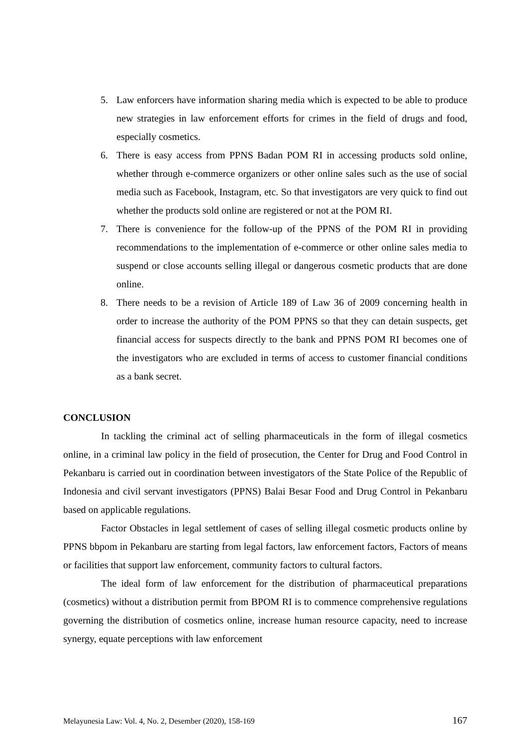5. Law enforcers have information sharing media which is expected to be able to produce new strategies in law enforcement efforts for crimes in the field of drugs and food, especially cosmetics.
6. There is easy access from PPNS Badan POM RI in accessing products sold online, whether through e-commerce organizers or other online sales such as the use of social media such as Facebook, Instagram, etc. So that investigators are very quick to find out whether the products sold online are registered or not at the POM RI.
7. There is convenience for the follow-up of the PPNS of the POM RI in providing recommendations to the implementation of e-commerce or other online sales media to suspend or close accounts selling illegal or dangerous cosmetic products that are done online.
8. There needs to be a revision of Article 189 of Law 36 of 2009 concerning health in order to increase the authority of the POM PPNS so that they can detain suspects, get financial access for suspects directly to the bank and PPNS POM RI becomes one of the investigators who are excluded in terms of access to customer financial conditions as a bank secret.
CONCLUSION
In tackling the criminal act of selling pharmaceuticals in the form of illegal cosmetics online, in a criminal law policy in the field of prosecution, the Center for Drug and Food Control in Pekanbaru is carried out in coordination between investigators of the State Police of the Republic of Indonesia and civil servant investigators (PPNS) Balai Besar Food and Drug Control in Pekanbaru based on applicable regulations.
Factor Obstacles in legal settlement of cases of selling illegal cosmetic products online by PPNS bbpom in Pekanbaru are starting from legal factors, law enforcement factors, Factors of means or facilities that support law enforcement, community factors to cultural factors.
The ideal form of law enforcement for the distribution of pharmaceutical preparations (cosmetics) without a distribution permit from BPOM RI is to commence comprehensive regulations governing the distribution of cosmetics online, increase human resource capacity, need to increase synergy, equate perceptions with law enforcement
Melayunesia Law: Vol. 4, No. 2, Desember (2020), 158-169 167